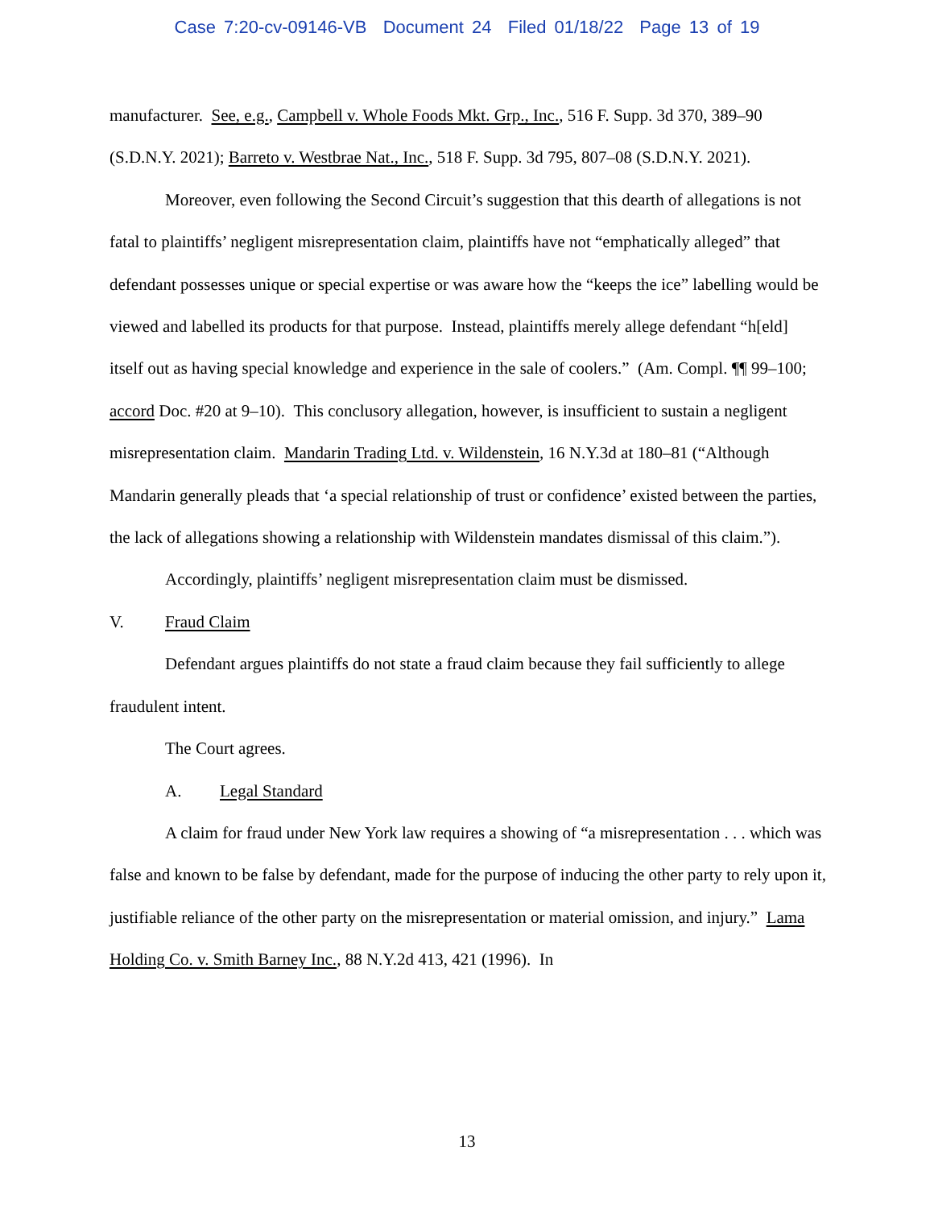Case 7:20-cv-09146-VB Document 24 Filed 01/18/22 Page 13 of 19
manufacturer. See, e.g., Campbell v. Whole Foods Mkt. Grp., Inc., 516 F. Supp. 3d 370, 389–90 (S.D.N.Y. 2021); Barreto v. Westbrae Nat., Inc., 518 F. Supp. 3d 795, 807–08 (S.D.N.Y. 2021).
Moreover, even following the Second Circuit’s suggestion that this dearth of allegations is not fatal to plaintiffs’ negligent misrepresentation claim, plaintiffs have not “emphatically alleged” that defendant possesses unique or special expertise or was aware how the “keeps the ice” labelling would be viewed and labelled its products for that purpose. Instead, plaintiffs merely allege defendant “h[eld] itself out as having special knowledge and experience in the sale of coolers.” (Am. Compl. ¶¶ 99–100; accord Doc. #20 at 9–10). This conclusory allegation, however, is insufficient to sustain a negligent misrepresentation claim. Mandarin Trading Ltd. v. Wildenstein, 16 N.Y.3d at 180–81 (“Although Mandarin generally pleads that ‘a special relationship of trust or confidence’ existed between the parties, the lack of allegations showing a relationship with Wildenstein mandates dismissal of this claim.”).
Accordingly, plaintiffs’ negligent misrepresentation claim must be dismissed.
V. Fraud Claim
Defendant argues plaintiffs do not state a fraud claim because they fail sufficiently to allege fraudulent intent.
The Court agrees.
A. Legal Standard
A claim for fraud under New York law requires a showing of “a misrepresentation . . . which was false and known to be false by defendant, made for the purpose of inducing the other party to rely upon it, justifiable reliance of the other party on the misrepresentation or material omission, and injury.” Lama Holding Co. v. Smith Barney Inc., 88 N.Y.2d 413, 421 (1996). In
13